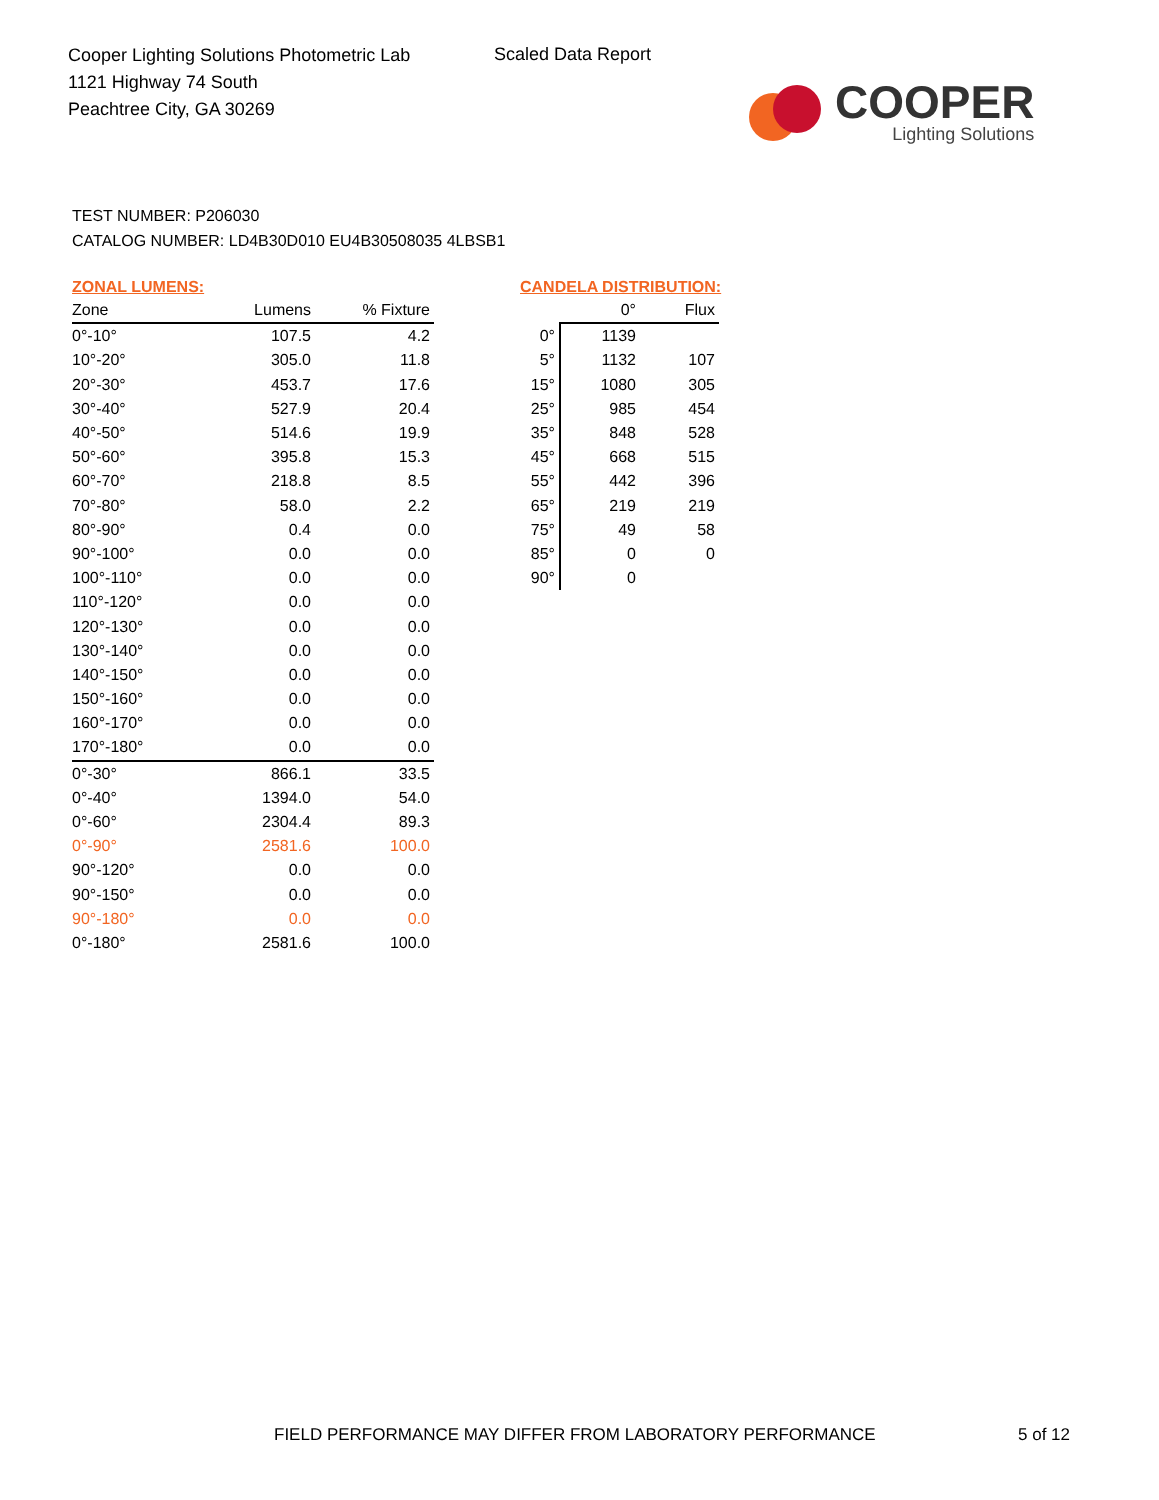Cooper Lighting Solutions Photometric Lab
1121 Highway 74 South
Peachtree City, GA 30269
Scaled Data Report
COOPER
Lighting Solutions
TEST NUMBER: P206030
CATALOG NUMBER: LD4B30D010 EU4B30508035 4LBSB1
ZONAL LUMENS:
| Zone | Lumens | % Fixture |
| --- | --- | --- |
| 0°-10° | 107.5 | 4.2 |
| 10°-20° | 305.0 | 11.8 |
| 20°-30° | 453.7 | 17.6 |
| 30°-40° | 527.9 | 20.4 |
| 40°-50° | 514.6 | 19.9 |
| 50°-60° | 395.8 | 15.3 |
| 60°-70° | 218.8 | 8.5 |
| 70°-80° | 58.0 | 2.2 |
| 80°-90° | 0.4 | 0.0 |
| 90°-100° | 0.0 | 0.0 |
| 100°-110° | 0.0 | 0.0 |
| 110°-120° | 0.0 | 0.0 |
| 120°-130° | 0.0 | 0.0 |
| 130°-140° | 0.0 | 0.0 |
| 140°-150° | 0.0 | 0.0 |
| 150°-160° | 0.0 | 0.0 |
| 160°-170° | 0.0 | 0.0 |
| 170°-180° | 0.0 | 0.0 |
| 0°-30° | 866.1 | 33.5 |
| 0°-40° | 1394.0 | 54.0 |
| 0°-60° | 2304.4 | 89.3 |
| 0°-90° | 2581.6 | 100.0 |
| 90°-120° | 0.0 | 0.0 |
| 90°-150° | 0.0 | 0.0 |
| 90°-180° | 0.0 | 0.0 |
| 0°-180° | 2581.6 | 100.0 |
CANDELA DISTRIBUTION:
| | 0° | Flux |
| --- | --- | --- |
| 0° | 1139 | |
| 5° | 1132 | 107 |
| 15° | 1080 | 305 |
| 25° | 985 | 454 |
| 35° | 848 | 528 |
| 45° | 668 | 515 |
| 55° | 442 | 396 |
| 65° | 219 | 219 |
| 75° | 49 | 58 |
| 85° | 0 | 0 |
| 90° | 0 | |
FIELD PERFORMANCE MAY DIFFER FROM LABORATORY PERFORMANCE
5 of 12